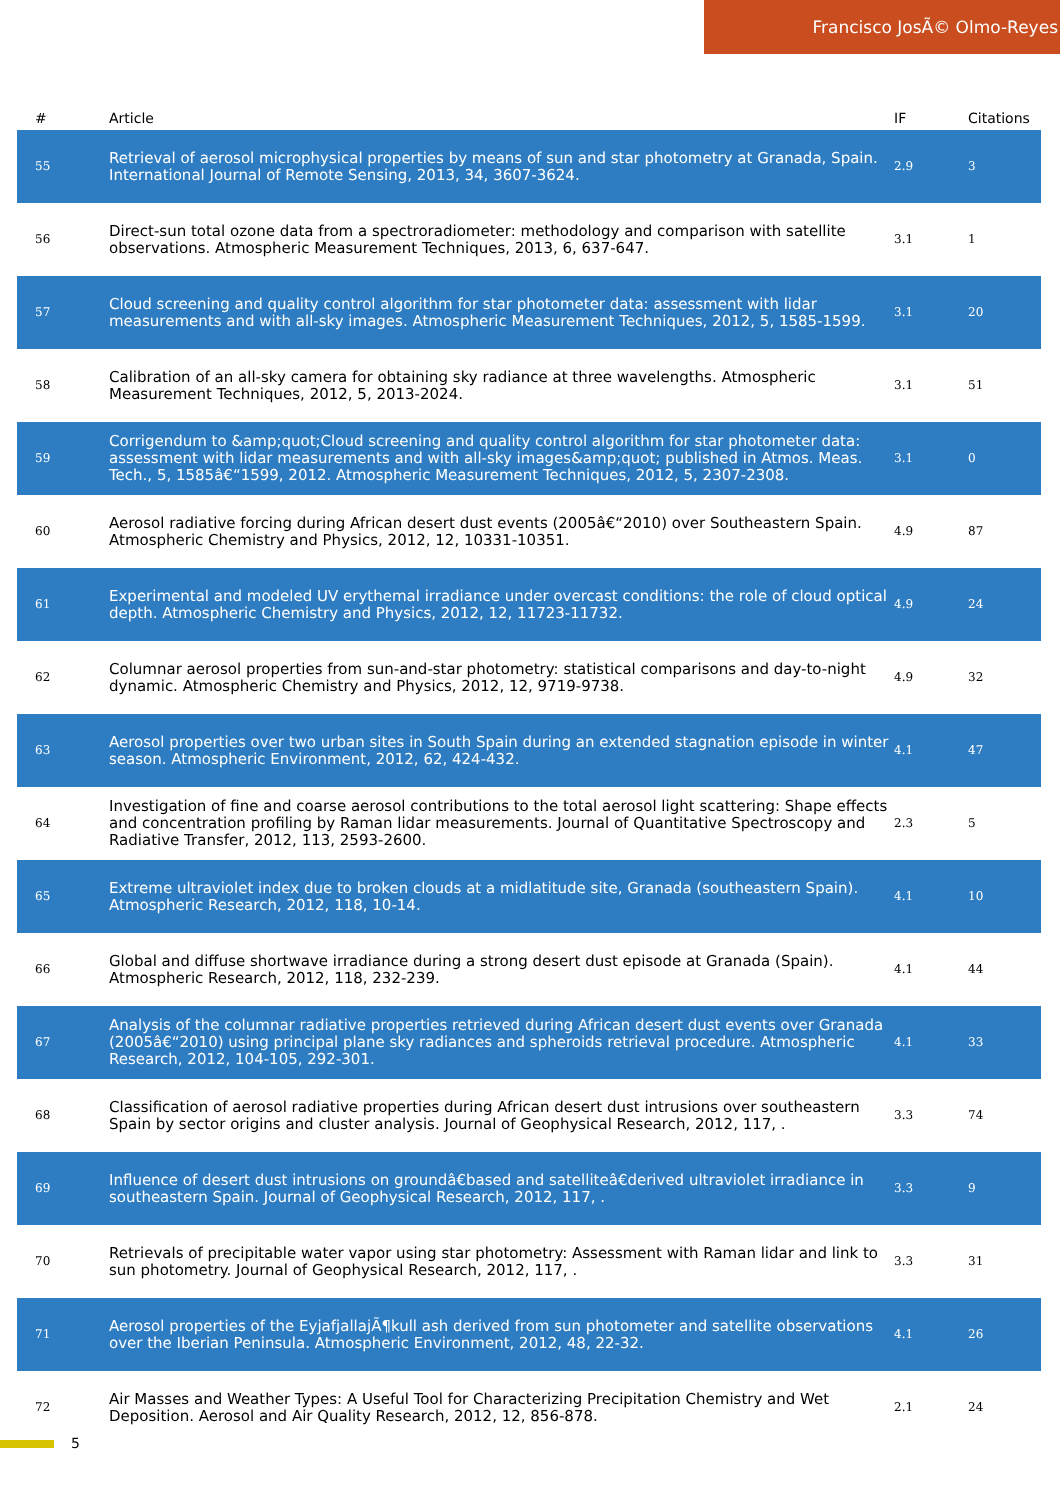Francisco JosÃ© Olmo-Reyes
| # | Article | IF | Citations |
| --- | --- | --- | --- |
| 55 | Retrieval of aerosol microphysical properties by means of sun and star photometry at Granada, Spain. International Journal of Remote Sensing, 2013, 34, 3607-3624. | 2.9 | 3 |
| 56 | Direct-sun total ozone data from a spectroradiometer: methodology and comparison with satellite observations. Atmospheric Measurement Techniques, 2013, 6, 637-647. | 3.1 | 1 |
| 57 | Cloud screening and quality control algorithm for star photometer data: assessment with lidar measurements and with all-sky images. Atmospheric Measurement Techniques, 2012, 5, 1585-1599. | 3.1 | 20 |
| 58 | Calibration of an all-sky camera for obtaining sky radiance at three wavelengths. Atmospheric Measurement Techniques, 2012, 5, 2013-2024. | 3.1 | 51 |
| 59 | Corrigendum to &amp;quot;Cloud screening and quality control algorithm for star photometer data: assessment with lidar measurements and with all-sky images&amp;quot; published in Atmos. Meas. Tech., 5, 1585â€“1599, 2012. Atmospheric Measurement Techniques, 2012, 5, 2307-2308. | 3.1 | 0 |
| 60 | Aerosol radiative forcing during African desert dust events (2005â€“2010) over Southeastern Spain. Atmospheric Chemistry and Physics, 2012, 12, 10331-10351. | 4.9 | 87 |
| 61 | Experimental and modeled UV erythemal irradiance under overcast conditions: the role of cloud optical depth. Atmospheric Chemistry and Physics, 2012, 12, 11723-11732. | 4.9 | 24 |
| 62 | Columnar aerosol properties from sun-and-star photometry: statistical comparisons and day-to-night dynamic. Atmospheric Chemistry and Physics, 2012, 12, 9719-9738. | 4.9 | 32 |
| 63 | Aerosol properties over two urban sites in South Spain during an extended stagnation episode in winter season. Atmospheric Environment, 2012, 62, 424-432. | 4.1 | 47 |
| 64 | Investigation of fine and coarse aerosol contributions to the total aerosol light scattering: Shape effects and concentration profiling by Raman lidar measurements. Journal of Quantitative Spectroscopy and Radiative Transfer, 2012, 113, 2593-2600. | 2.3 | 5 |
| 65 | Extreme ultraviolet index due to broken clouds at a midlatitude site, Granada (southeastern Spain). Atmospheric Research, 2012, 118, 10-14. | 4.1 | 10 |
| 66 | Global and diffuse shortwave irradiance during a strong desert dust episode at Granada (Spain). Atmospheric Research, 2012, 118, 232-239. | 4.1 | 44 |
| 67 | Analysis of the columnar radiative properties retrieved during African desert dust events over Granada (2005â€“2010) using principal plane sky radiances and spheroids retrieval procedure. Atmospheric Research, 2012, 104-105, 292-301. | 4.1 | 33 |
| 68 | Classification of aerosol radiative properties during African desert dust intrusions over southeastern Spain by sector origins and cluster analysis. Journal of Geophysical Research, 2012, 117, . | 3.3 | 74 |
| 69 | Influence of desert dust intrusions on groundâ€based and satelliteâ€derived ultraviolet irradiance in southeastern Spain. Journal of Geophysical Research, 2012, 117, . | 3.3 | 9 |
| 70 | Retrievals of precipitable water vapor using star photometry: Assessment with Raman lidar and link to sun photometry. Journal of Geophysical Research, 2012, 117, . | 3.3 | 31 |
| 71 | Aerosol properties of the EyjafjallajÃ¶kull ash derived from sun photometer and satellite observations over the Iberian Peninsula. Atmospheric Environment, 2012, 48, 22-32. | 4.1 | 26 |
| 72 | Air Masses and Weather Types: A Useful Tool for Characterizing Precipitation Chemistry and Wet Deposition. Aerosol and Air Quality Research, 2012, 12, 856-878. | 2.1 | 24 |
5